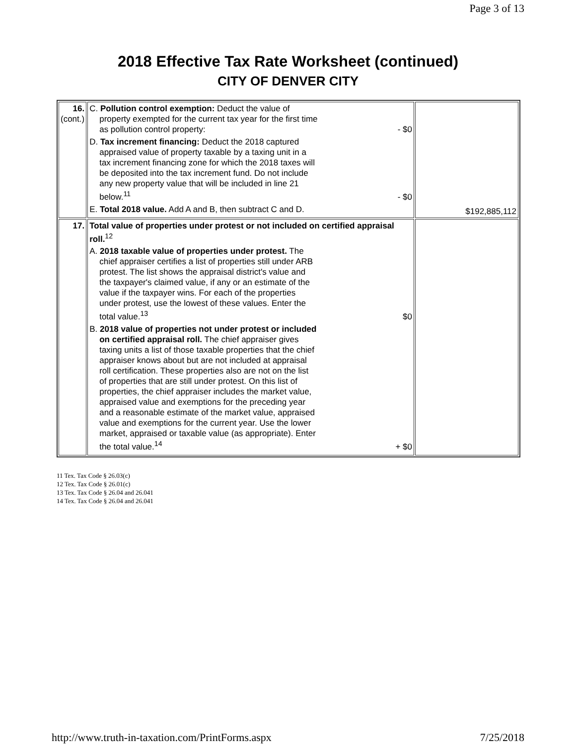Page 3 of 13
2018 Effective Tax Rate Worksheet (continued)
CITY OF DENVER CITY
| 16. (cont.) | C. Pollution control exemption: Deduct the value of property exempted for the current tax year for the first time as pollution control property: - $0 D. Tax increment financing: Deduct the 2018 captured appraised value of property taxable by a taxing unit in a tax increment financing zone for which the 2018 taxes will be deposited into the tax increment fund. Do not include any new property value that will be included in line 21 below.<sup>11</sup> - $0 E. Total 2018 value. Add A and B, then subtract C and D. | $192,885,112 |
| 17. | Total value of properties under protest or not included on certified appraisal roll.<sup>12</sup> A. 2018 taxable value of properties under protest. The chief appraiser certifies a list of properties still under ARB protest. The list shows the appraisal district's value and the taxpayer's claimed value, if any or an estimate of the value if the taxpayer wins. For each of the properties under protest, use the lowest of these values. Enter the total value.<sup>13</sup> $0 B. 2018 value of properties not under protest or included on certified appraisal roll. The chief appraiser gives taxing units a list of those taxable properties that the chief appraiser knows about but are not included at appraisal roll certification. These properties also are not on the list of properties that are still under protest. On this list of properties, the chief appraiser includes the market value, appraised value and exemptions for the preceding year and a reasonable estimate of the market value, appraised value and exemptions for the current year. Use the lower market, appraised or taxable value (as appropriate). Enter the total value.<sup>14</sup> + $0 | |
11 Tex. Tax Code § 26.03(c)
12 Tex. Tax Code § 26.01(c)
13 Tex. Tax Code § 26.04 and 26.041
14 Tex. Tax Code § 26.04 and 26.041
http://www.truth-in-taxation.com/PrintForms.aspx 7/25/2018